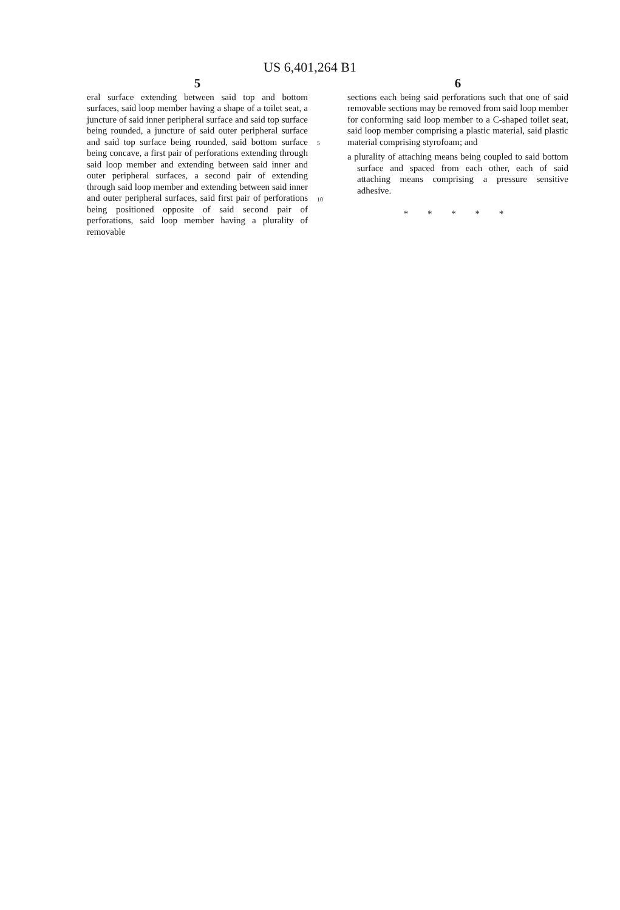US 6,401,264 B1
5
eral surface extending between said top and bottom surfaces, said loop member having a shape of a toilet seat, a juncture of said inner peripheral surface and said top surface being rounded, a juncture of said outer peripheral surface and said top surface being rounded, said bottom surface being concave, a first pair of perforations extending through said loop member and extending between said inner and outer peripheral surfaces, a second pair of extending through said loop member and extending between said inner and outer peripheral surfaces, said first pair of perforations being positioned opposite of said second pair of perforations, said loop member having a plurality of removable
5
10
6
sections each being said perforations such that one of said removable sections may be removed from said loop member for conforming said loop member to a C-shaped toilet seat, said loop member comprising a plastic material, said plastic material comprising styrofoam; and
a plurality of attaching means being coupled to said bottom surface and spaced from each other, each of said attaching means comprising a pressure sensitive adhesive.
* * * * *